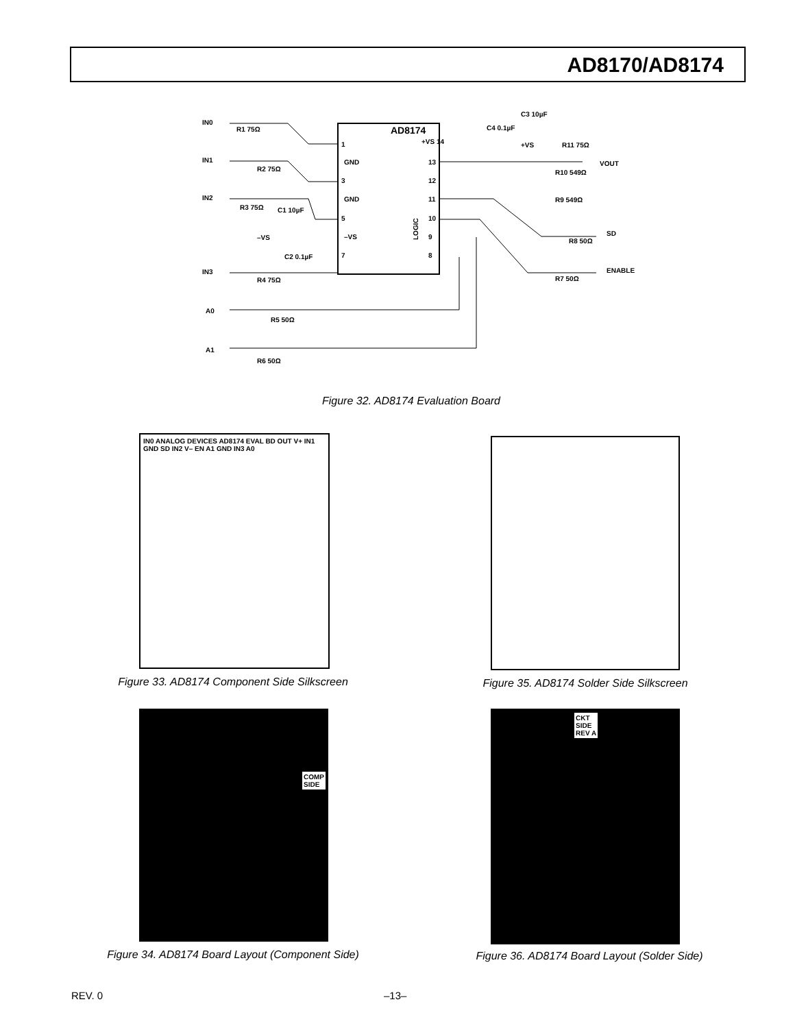AD8170/AD8174
AD8174
IN0
R1 75Ω
IN1
R2 75Ω
IN2
R3 75Ω
C1 10µF
–VS
C2 0.1µF
IN3
R4 75Ω
A0
R5 50Ω
A1
R6 50Ω
1
GND
3
GND
5
–VS
7
+VS 14
13
12
11
10
9
8
LOGIC
C3 10µF
C4 0.1µF
+VS
R11 75Ω
VOUT
R10 549Ω
R9 549Ω
SD
R8 50Ω
ENABLE
R7 50Ω
Figure 32. AD8174 Evaluation Board
IN0 ANALOG DEVICES AD8174 EVAL BD OUT V+ IN1 GND SD IN2 V– EN A1 GND IN3 A0
Figure 33. AD8174 Component Side Silkscreen Figure 35. AD8174 Solder Side Silkscreen
COMP
SIDE
Figure 34. AD8174 Board Layout (Component Side)
CKT
SIDE
REV A
Figure 36. AD8174 Board Layout (Solder Side)
REV. 0 –13–